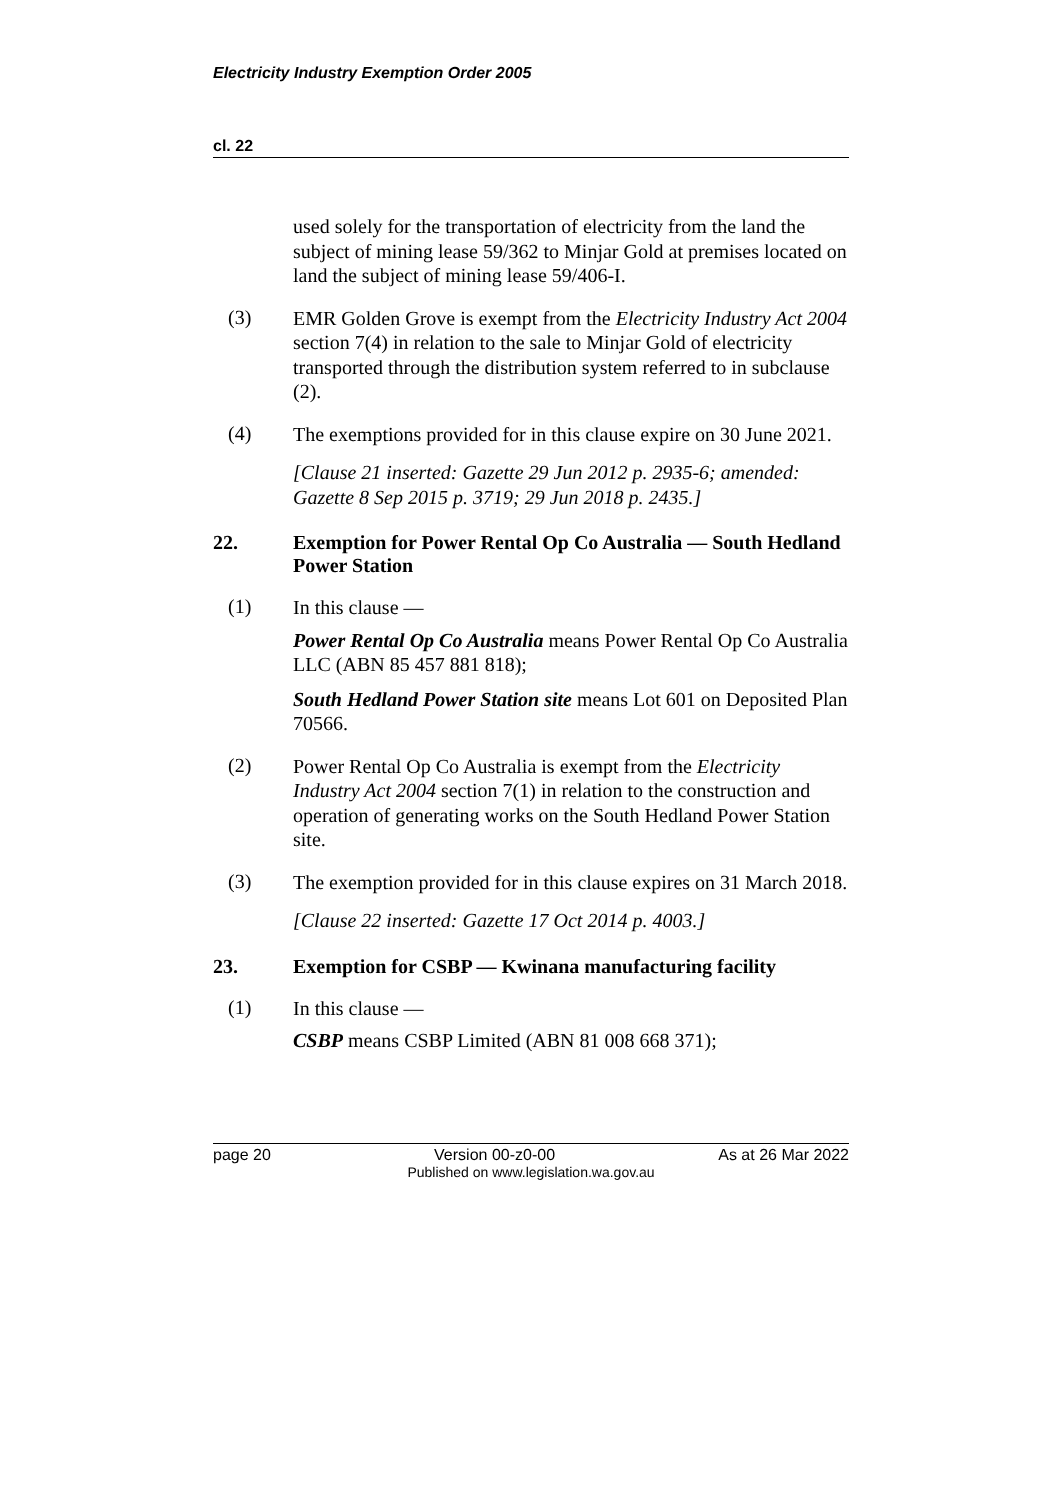Electricity Industry Exemption Order 2005
cl. 22
used solely for the transportation of electricity from the land the subject of mining lease 59/362 to Minjar Gold at premises located on land the subject of mining lease 59/406-I.
(3)
EMR Golden Grove is exempt from the Electricity Industry Act 2004 section 7(4) in relation to the sale to Minjar Gold of electricity transported through the distribution system referred to in subclause (2).
(4)
The exemptions provided for in this clause expire on 30 June 2021.
[Clause 21 inserted: Gazette 29 Jun 2012 p. 2935-6; amended: Gazette 8 Sep 2015 p. 3719; 29 Jun 2018 p. 2435.]
22. Exemption for Power Rental Op Co Australia — South Hedland Power Station
(1)
In this clause —
Power Rental Op Co Australia means Power Rental Op Co Australia LLC (ABN 85 457 881 818);
South Hedland Power Station site means Lot 601 on Deposited Plan 70566.
(2)
Power Rental Op Co Australia is exempt from the Electricity Industry Act 2004 section 7(1) in relation to the construction and operation of generating works on the South Hedland Power Station site.
(3)
The exemption provided for in this clause expires on 31 March 2018.
[Clause 22 inserted: Gazette 17 Oct 2014 p. 4003.]
23. Exemption for CSBP — Kwinana manufacturing facility
(1)
In this clause —
CSBP means CSBP Limited (ABN 81 008 668 371);
page 20 Version 00-z0-00 As at 26 Mar 2022
Published on www.legislation.wa.gov.au